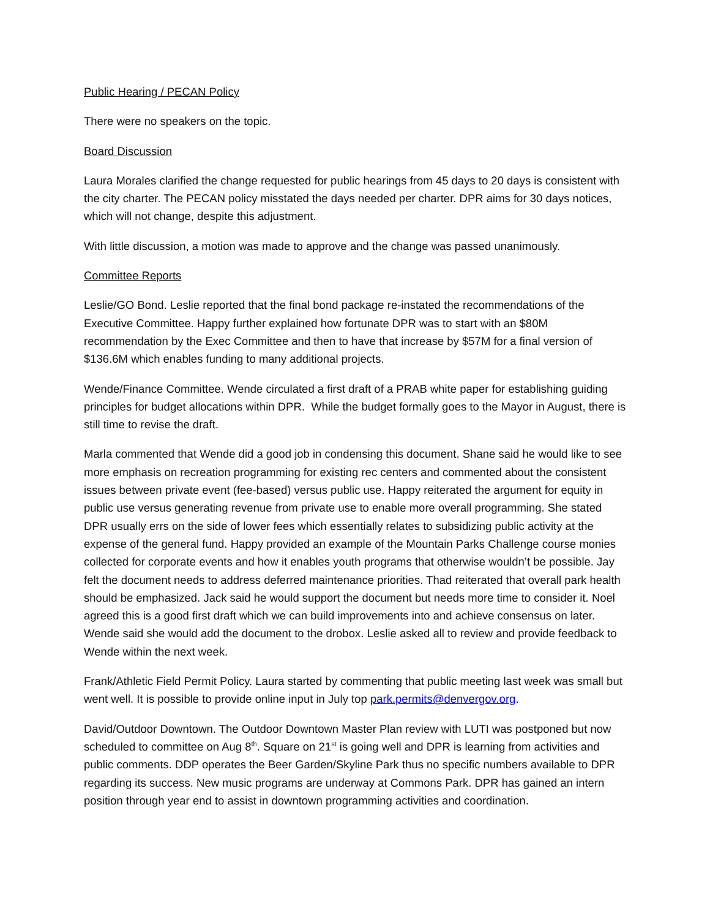Public Hearing / PECAN Policy
There were no speakers on the topic.
Board Discussion
Laura Morales clarified the change requested for public hearings from 45 days to 20 days is consistent with the city charter. The PECAN policy misstated the days needed per charter. DPR aims for 30 days notices, which will not change, despite this adjustment.
With little discussion, a motion was made to approve and the change was passed unanimously.
Committee Reports
Leslie/GO Bond. Leslie reported that the final bond package re-instated the recommendations of the Executive Committee. Happy further explained how fortunate DPR was to start with an $80M recommendation by the Exec Committee and then to have that increase by $57M for a final version of $136.6M which enables funding to many additional projects.
Wende/Finance Committee. Wende circulated a first draft of a PRAB white paper for establishing guiding principles for budget allocations within DPR. While the budget formally goes to the Mayor in August, there is still time to revise the draft.
Marla commented that Wende did a good job in condensing this document. Shane said he would like to see more emphasis on recreation programming for existing rec centers and commented about the consistent issues between private event (fee-based) versus public use. Happy reiterated the argument for equity in public use versus generating revenue from private use to enable more overall programming. She stated DPR usually errs on the side of lower fees which essentially relates to subsidizing public activity at the expense of the general fund. Happy provided an example of the Mountain Parks Challenge course monies collected for corporate events and how it enables youth programs that otherwise wouldn’t be possible. Jay felt the document needs to address deferred maintenance priorities. Thad reiterated that overall park health should be emphasized. Jack said he would support the document but needs more time to consider it. Noel agreed this is a good first draft which we can build improvements into and achieve consensus on later. Wende said she would add the document to the drobox. Leslie asked all to review and provide feedback to Wende within the next week.
Frank/Athletic Field Permit Policy. Laura started by commenting that public meeting last week was small but went well. It is possible to provide online input in July top park.permits@denvergov.org.
David/Outdoor Downtown. The Outdoor Downtown Master Plan review with LUTI was postponed but now scheduled to committee on Aug 8<sup>th</sup>. Square on 21<sup>st</sup> is going well and DPR is learning from activities and public comments. DDP operates the Beer Garden/Skyline Park thus no specific numbers available to DPR regarding its success. New music programs are underway at Commons Park. DPR has gained an intern position through year end to assist in downtown programming activities and coordination.